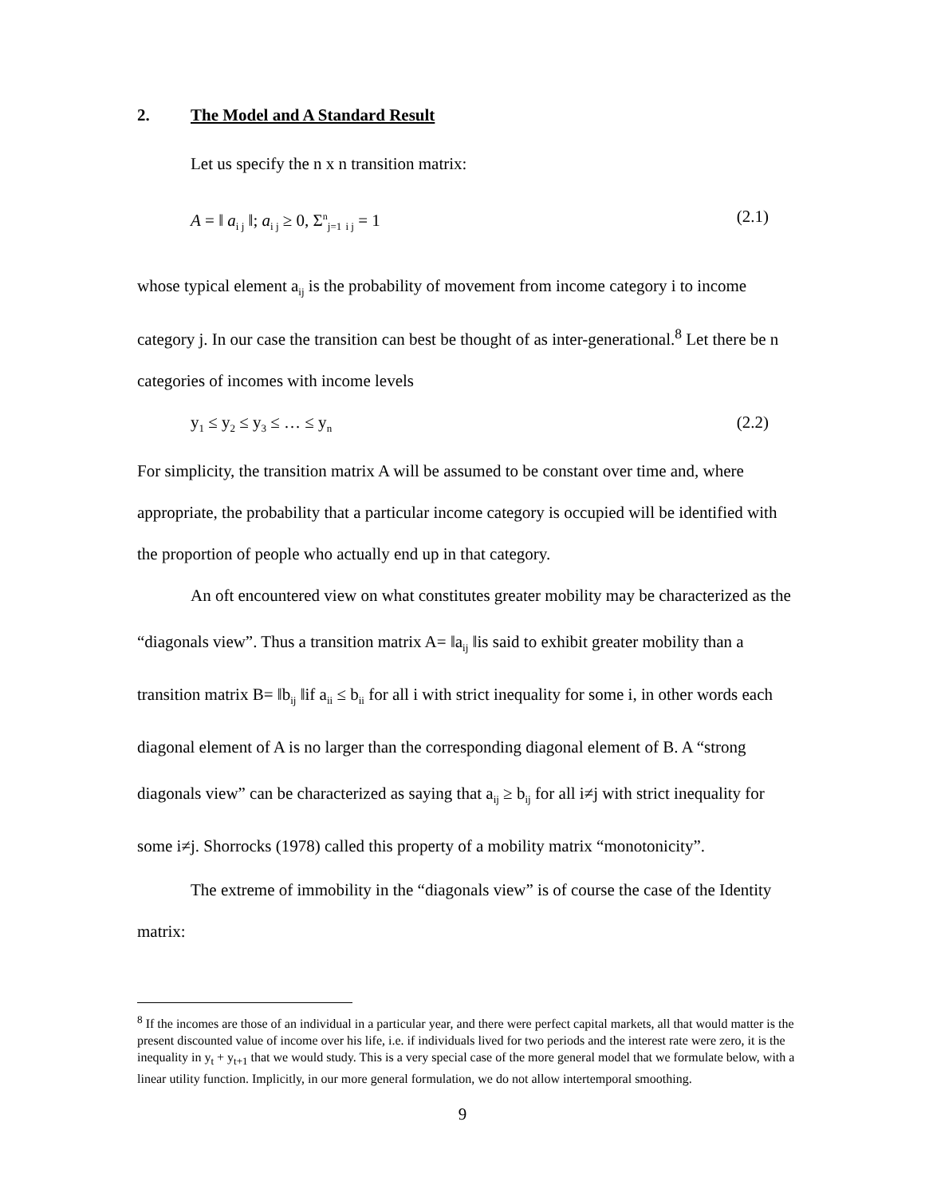2. The Model and A Standard Result
Let us specify the n x n transition matrix:
A = ‖ a<sub>i j</sub> ‖; a<sub>i j</sub> ≥ 0, Σ<sup>n</sup><sub>j=1</sub> <sub>i j</sub> = 1 (2.1)
whose typical element a<sub>ij</sub> is the probability of movement from income category i to income category j. In our case the transition can best be thought of as inter-generational.<sup>8</sup> Let there be n categories of incomes with income levels
y<sub>1</sub> ≤ y<sub>2</sub> ≤ y<sub>3</sub> ≤ … ≤ y<sub>n</sub> (2.2)
For simplicity, the transition matrix A will be assumed to be constant over time and, where appropriate, the probability that a particular income category is occupied will be identified with the proportion of people who actually end up in that category.
An oft encountered view on what constitutes greater mobility may be characterized as the “diagonals view”. Thus a transition matrix A= ‖a<sub>ij</sub> ‖is said to exhibit greater mobility than a transition matrix B= ‖b<sub>ij</sub> ‖if a<sub>ii</sub> ≤ b<sub>ii</sub> for all i with strict inequality for some i, in other words each diagonal element of A is no larger than the corresponding diagonal element of B. A “strong diagonals view” can be characterized as saying that a<sub>ij</sub> ≥ b<sub>ij</sub> for all i≠j with strict inequality for some i≠j. Shorrocks (1978) called this property of a mobility matrix “monotonicity”.
The extreme of immobility in the “diagonals view” is of course the case of the Identity matrix:
<sup>8</sup> If the incomes are those of an individual in a particular year, and there were perfect capital markets, all that would matter is the present discounted value of income over his life, i.e. if individuals lived for two periods and the interest rate were zero, it is the inequality in y<sub>t</sub> + y<sub>t+1</sub> that we would study. This is a very special case of the more general model that we formulate below, with a linear utility function. Implicitly, in our more general formulation, we do not allow intertemporal smoothing.
9